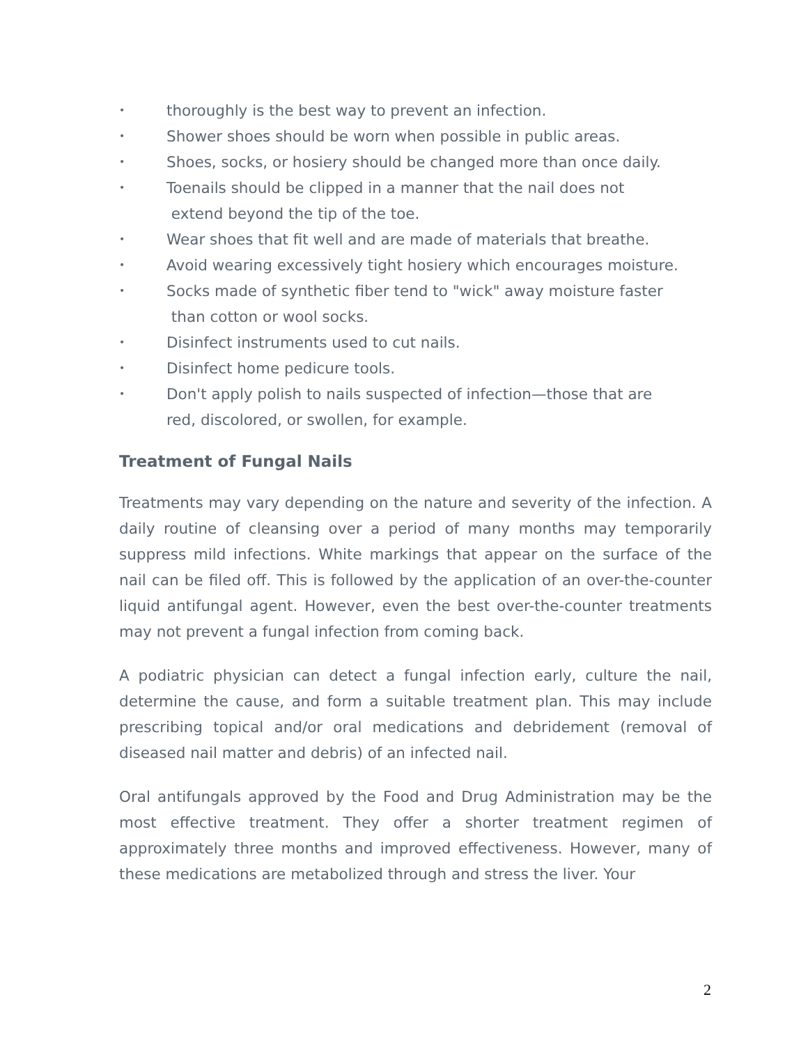• thoroughly is the best way to prevent an infection.
• Shower shoes should be worn when possible in public areas.
• Shoes, socks, or hosiery should be changed more than once daily.
• Toenails should be clipped in a manner that the nail does not
extend beyond the tip of the toe.
• Wear shoes that fit well and are made of materials that breathe.
• Avoid wearing excessively tight hosiery which encourages moisture.
• Socks made of synthetic fiber tend to "wick" away moisture faster
than cotton or wool socks.
• Disinfect instruments used to cut nails.
• Disinfect home pedicure tools.
• Don't apply polish to nails suspected of infection—those that are
red, discolored, or swollen, for example.
Treatment of Fungal Nails
Treatments may vary depending on the nature and severity of the infection. A daily routine of cleansing over a period of many months may temporarily suppress mild infections. White markings that appear on the surface of the nail can be filed off. This is followed by the application of an over-the-counter liquid antifungal agent. However, even the best over-the-counter treatments may not prevent a fungal infection from coming back.
A podiatric physician can detect a fungal infection early, culture the nail, determine the cause, and form a suitable treatment plan. This may include prescribing topical and/or oral medications and debridement (removal of diseased nail matter and debris) of an infected nail.
Oral antifungals approved by the Food and Drug Administration may be the most effective treatment. They offer a shorter treatment regimen of approximately three months and improved effectiveness. However, many of these medications are metabolized through and stress the liver. Your
2